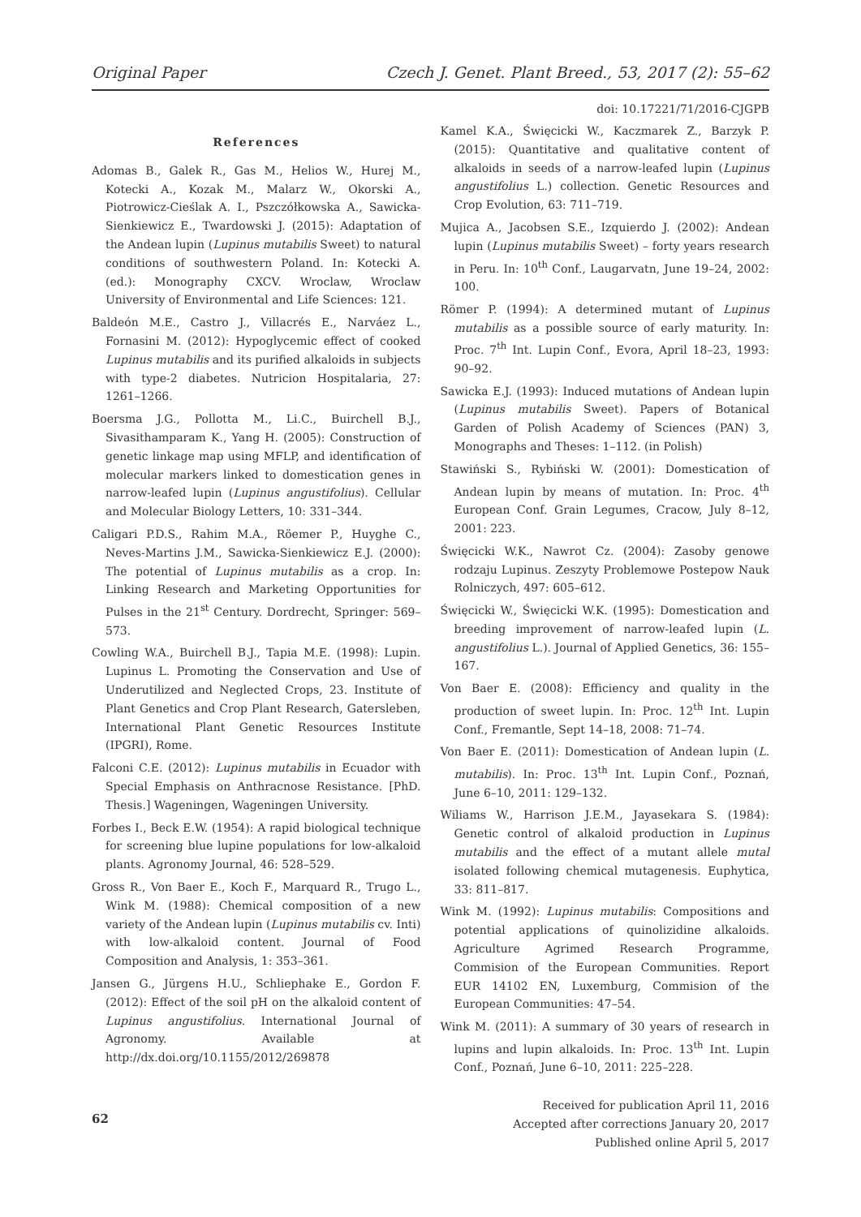Original Paper Czech J. Genet. Plant Breed., 53, 2017 (2): 55–62
doi: 10.17221/71/2016-CJGPB
References
Adomas B., Galek R., Gas M., Helios W., Hurej M., Kotecki A., Kozak M., Malarz W., Okorski A., Piotrowicz-Cieślak A. I., Pszczółkowska A., Sawicka-Sienkiewicz E., Twardowski J. (2015): Adaptation of the Andean lupin (Lupinus mutabilis Sweet) to natural conditions of southwestern Poland. In: Kotecki A. (ed.): Monography CXCV. Wroclaw, Wroclaw University of Environmental and Life Sciences: 121.
Baldeón M.E., Castro J., Villacrés E., Narváez L., Fornasini M. (2012): Hypoglycemic effect of cooked Lupinus mutabilis and its purified alkaloids in subjects with type-2 diabetes. Nutricion Hospitalaria, 27: 1261–1266.
Boersma J.G., Pollotta M., Li.C., Buirchell B.J., Sivasithamparam K., Yang H. (2005): Construction of genetic linkage map using MFLP, and identification of molecular markers linked to domestication genes in narrow-leafed lupin (Lupinus angustifolius). Cellular and Molecular Biology Letters, 10: 331–344.
Caligari P.D.S., Rahim M.A., Röemer P., Huyghe C., Neves-Martins J.M., Sawicka-Sienkiewicz E.J. (2000): The potential of Lupinus mutabilis as a crop. In: Linking Research and Marketing Opportunities for Pulses in the 21<sup>st</sup> Century. Dordrecht, Springer: 569–573.
Cowling W.A., Buirchell B.J., Tapia M.E. (1998): Lupin. Lupinus L. Promoting the Conservation and Use of Underutilized and Neglected Crops, 23. Institute of Plant Genetics and Crop Plant Research, Gatersleben, International Plant Genetic Resources Institute (IPGRI), Rome.
Falconi C.E. (2012): Lupinus mutabilis in Ecuador with Special Emphasis on Anthracnose Resistance. [PhD. Thesis.] Wageningen, Wageningen University.
Forbes I., Beck E.W. (1954): A rapid biological technique for screening blue lupine populations for low-alkaloid plants. Agronomy Journal, 46: 528–529.
Gross R., Von Baer E., Koch F., Marquard R., Trugo L., Wink M. (1988): Chemical composition of a new variety of the Andean lupin (Lupinus mutabilis cv. Inti) with low-alkaloid content. Journal of Food Composition and Analysis, 1: 353–361.
Jansen G., Jürgens H.U., Schliephake E., Gordon F. (2012): Effect of the soil pH on the alkaloid content of Lupinus angustifolius. International Journal of Agronomy. Available at http://dx.doi.org/10.1155/2012/269878
Kamel K.A., Święcicki W., Kaczmarek Z., Barzyk P. (2015): Quantitative and qualitative content of alkaloids in seeds of a narrow-leafed lupin (Lupinus angustifolius L.) collection. Genetic Resources and Crop Evolution, 63: 711–719.
Mujica A., Jacobsen S.E., Izquierdo J. (2002): Andean lupin (Lupinus mutabilis Sweet) – forty years research in Peru. In: 10<sup>th</sup> Conf., Laugarvatn, June 19–24, 2002: 100.
Römer P. (1994): A determined mutant of Lupinus mutabilis as a possible source of early maturity. In: Proc. 7<sup>th</sup> Int. Lupin Conf., Evora, April 18–23, 1993: 90–92.
Sawicka E.J. (1993): Induced mutations of Andean lupin (Lupinus mutabilis Sweet). Papers of Botanical Garden of Polish Academy of Sciences (PAN) 3, Monographs and Theses: 1–112. (in Polish)
Stawiński S., Rybiński W. (2001): Domestication of Andean lupin by means of mutation. In: Proc. 4<sup>th</sup> European Conf. Grain Legumes, Cracow, July 8–12, 2001: 223.
Święcicki W.K., Nawrot Cz. (2004): Zasoby genowe rodzaju Lupinus. Zeszyty Problemowe Postepow Nauk Rolniczych, 497: 605–612.
Święcicki W., Święcicki W.K. (1995): Domestication and breeding improvement of narrow-leafed lupin (L. angustifolius L.). Journal of Applied Genetics, 36: 155–167.
Von Baer E. (2008): Efficiency and quality in the production of sweet lupin. In: Proc. 12<sup>th</sup> Int. Lupin Conf., Fremantle, Sept 14–18, 2008: 71–74.
Von Baer E. (2011): Domestication of Andean lupin (L. mutabilis). In: Proc. 13<sup>th</sup> Int. Lupin Conf., Poznań, June 6–10, 2011: 129–132.
Wiliams W., Harrison J.E.M., Jayasekara S. (1984): Genetic control of alkaloid production in Lupinus mutabilis and the effect of a mutant allele mutal isolated following chemical mutagenesis. Euphytica, 33: 811–817.
Wink M. (1992): Lupinus mutabilis: Compositions and potential applications of quinolizidine alkaloids. Agriculture Agrimed Research Programme, Commision of the European Communities. Report EUR 14102 EN, Luxemburg, Commision of the European Communities: 47–54.
Wink M. (2011): A summary of 30 years of research in lupins and lupin alkaloids. In: Proc. 13<sup>th</sup> Int. Lupin Conf., Poznań, June 6–10, 2011: 225–228.
Received for publication April 11, 2016
Accepted after corrections January 20, 2017
Published online April 5, 2017
62